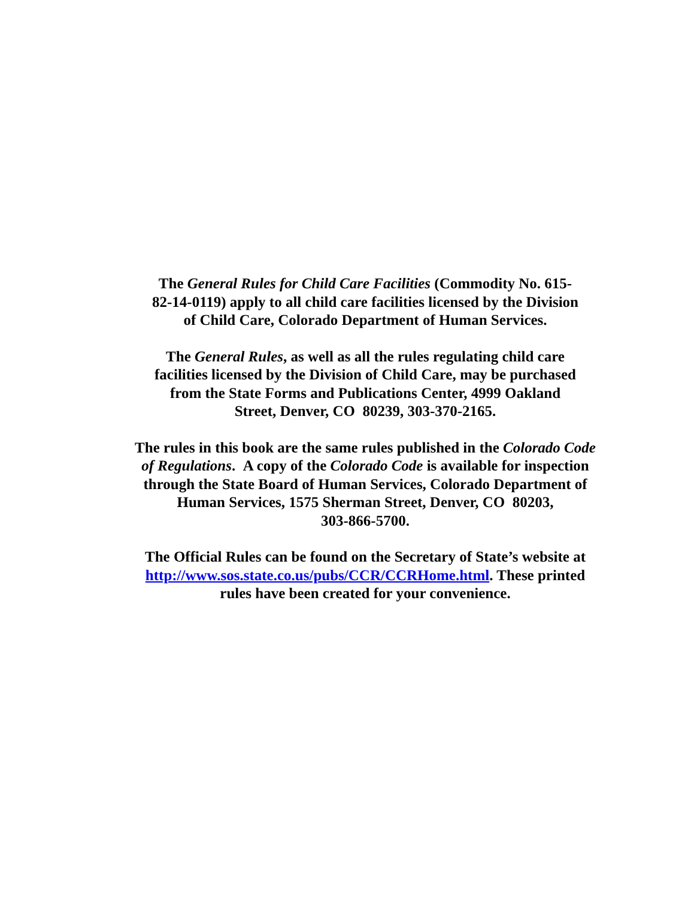The General Rules for Child Care Facilities (Commodity No. 615-
82-14-0119) apply to all child care facilities licensed by the Division
of Child Care, Colorado Department of Human Services.
The General Rules, as well as all the rules regulating child care
facilities licensed by the Division of Child Care, may be purchased
from the State Forms and Publications Center, 4999 Oakland
Street, Denver, CO 80239, 303-370-2165.
The rules in this book are the same rules published in the Colorado Code
of Regulations. A copy of the Colorado Code is available for inspection
through the State Board of Human Services, Colorado Department of
Human Services, 1575 Sherman Street, Denver, CO 80203,
303-866-5700.
The Official Rules can be found on the Secretary of State’s website at
http://www.sos.state.co.us/pubs/CCR/CCRHome.html. These printed
rules have been created for your convenience.